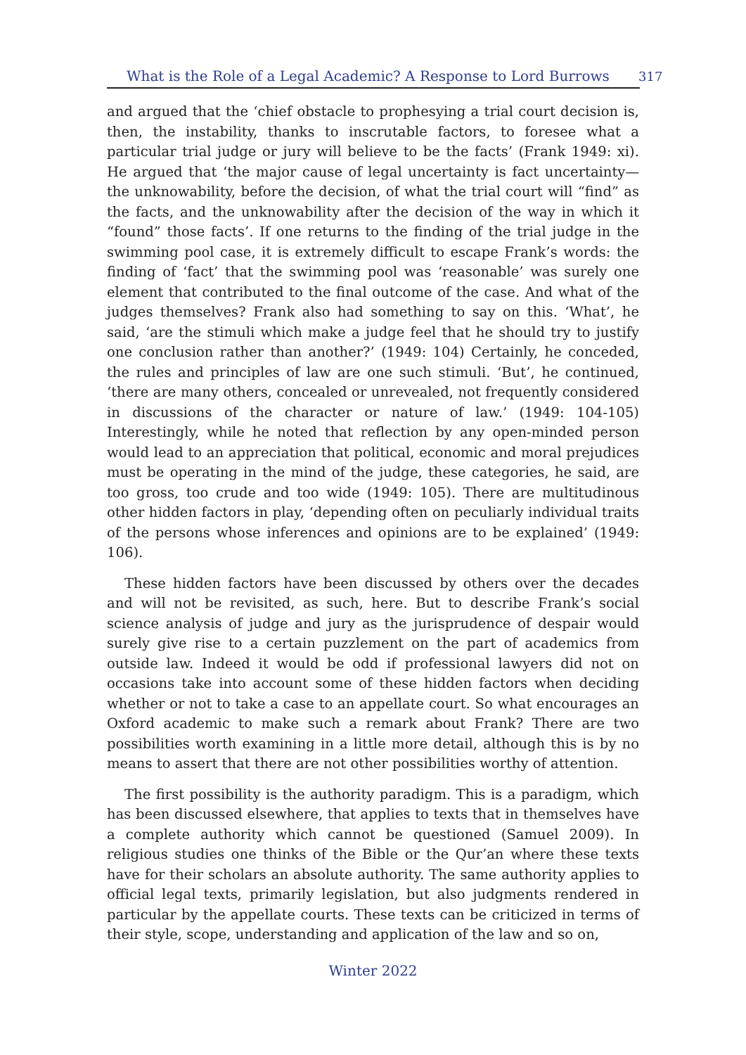What is the Role of a Legal Academic? A Response to Lord Burrows
317
and argued that the ‘chief obstacle to prophesying a trial court decision is, then, the instability, thanks to inscrutable factors, to foresee what a particular trial judge or jury will believe to be the facts’ (Frank 1949: xi). He argued that ‘the major cause of legal uncertainty is fact uncertainty—the unknowability, before the decision, of what the trial court will “find” as the facts, and the unknowability after the decision of the way in which it “found” those facts’. If one returns to the finding of the trial judge in the swimming pool case, it is extremely difficult to escape Frank’s words: the finding of ‘fact’ that the swimming pool was ‘reasonable’ was surely one element that contributed to the final outcome of the case. And what of the judges themselves? Frank also had something to say on this. ‘What’, he said, ‘are the stimuli which make a judge feel that he should try to justify one conclusion rather than another?’ (1949: 104) Certainly, he conceded, the rules and principles of law are one such stimuli. ‘But’, he continued, ‘there are many others, concealed or unrevealed, not frequently considered in discussions of the character or nature of law.’ (1949: 104-105) Interestingly, while he noted that reflection by any open-minded person would lead to an appreciation that political, economic and moral prejudices must be operating in the mind of the judge, these categories, he said, are too gross, too crude and too wide (1949: 105). There are multitudinous other hidden factors in play, ‘depending often on peculiarly individual traits of the persons whose inferences and opinions are to be explained’ (1949: 106).
These hidden factors have been discussed by others over the decades and will not be revisited, as such, here. But to describe Frank’s social science analysis of judge and jury as the jurisprudence of despair would surely give rise to a certain puzzlement on the part of academics from outside law. Indeed it would be odd if professional lawyers did not on occasions take into account some of these hidden factors when deciding whether or not to take a case to an appellate court. So what encourages an Oxford academic to make such a remark about Frank? There are two possibilities worth examining in a little more detail, although this is by no means to assert that there are not other possibilities worthy of attention.
The first possibility is the authority paradigm. This is a paradigm, which has been discussed elsewhere, that applies to texts that in themselves have a complete authority which cannot be questioned (Samuel 2009). In religious studies one thinks of the Bible or the Qur’an where these texts have for their scholars an absolute authority. The same authority applies to official legal texts, primarily legislation, but also judgments rendered in particular by the appellate courts. These texts can be criticized in terms of their style, scope, understanding and application of the law and so on,
Winter 2022